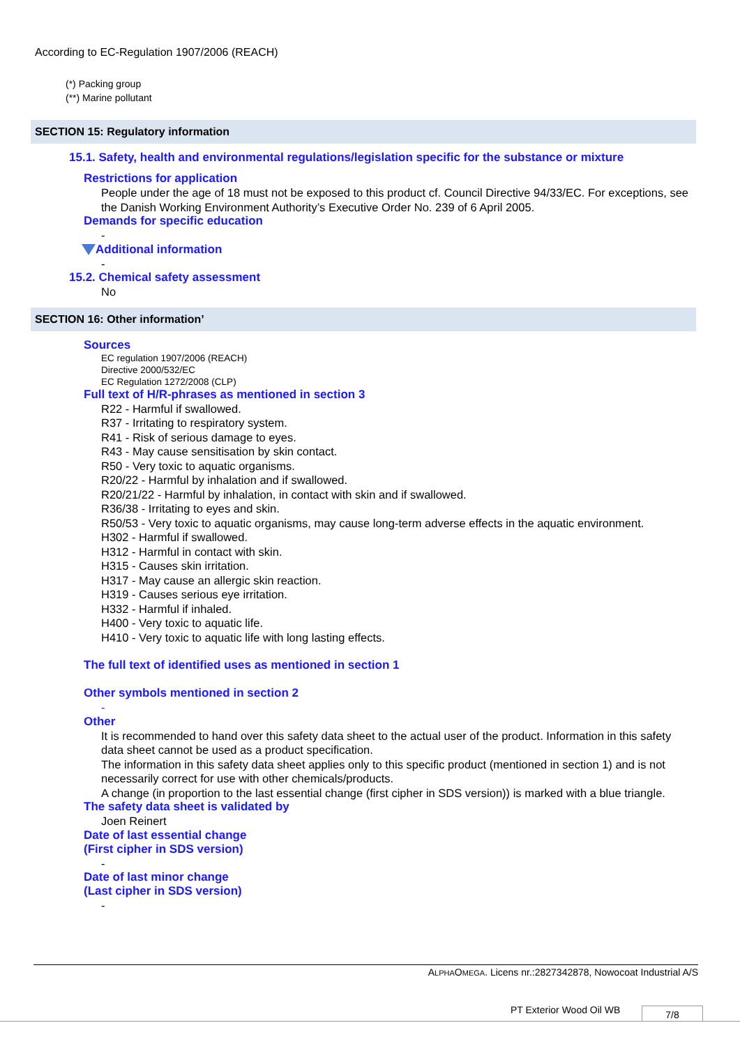According to EC-Regulation 1907/2006 (REACH)
(*) Packing group
(**) Marine pollutant
SECTION 15: Regulatory information
15.1. Safety, health and environmental regulations/legislation specific for the substance or mixture
Restrictions for application
People under the age of 18 must not be exposed to this product cf. Council Directive 94/33/EC. For exceptions, see the Danish Working Environment Authority’s Executive Order No. 239 of 6 April 2005.
Demands for specific education
-
Additional information
-
15.2. Chemical safety assessment
No
SECTION 16: Other information’
Sources
EC regulation 1907/2006 (REACH)
Directive 2000/532/EC
EC Regulation 1272/2008 (CLP)
Full text of H/R-phrases as mentioned in section 3
R22 - Harmful if swallowed.
R37 - Irritating to respiratory system.
R41 - Risk of serious damage to eyes.
R43 - May cause sensitisation by skin contact.
R50 - Very toxic to aquatic organisms.
R20/22 - Harmful by inhalation and if swallowed.
R20/21/22 - Harmful by inhalation, in contact with skin and if swallowed.
R36/38 - Irritating to eyes and skin.
R50/53 - Very toxic to aquatic organisms, may cause long-term adverse effects in the aquatic environment.
H302 - Harmful if swallowed.
H312 - Harmful in contact with skin.
H315 - Causes skin irritation.
H317 - May cause an allergic skin reaction.
H319 - Causes serious eye irritation.
H332 - Harmful if inhaled.
H400 - Very toxic to aquatic life.
H410 - Very toxic to aquatic life with long lasting effects.
The full text of identified uses as mentioned in section 1
Other symbols mentioned in section 2
-
Other
It is recommended to hand over this safety data sheet to the actual user of the product. Information in this safety data sheet cannot be used as a product specification.
The information in this safety data sheet applies only to this specific product (mentioned in section 1) and is not necessarily correct for use with other chemicals/products.
A change (in proportion to the last essential change (first cipher in SDS version)) is marked with a blue triangle.
The safety data sheet is validated by
Joen Reinert
Date of last essential change
(First cipher in SDS version)
-
Date of last minor change
(Last cipher in SDS version)
-
ALPHAOMEGA. Licens nr.:2827342878, Nowocoat Industrial A/S
PT Exterior Wood Oil WB 7/8